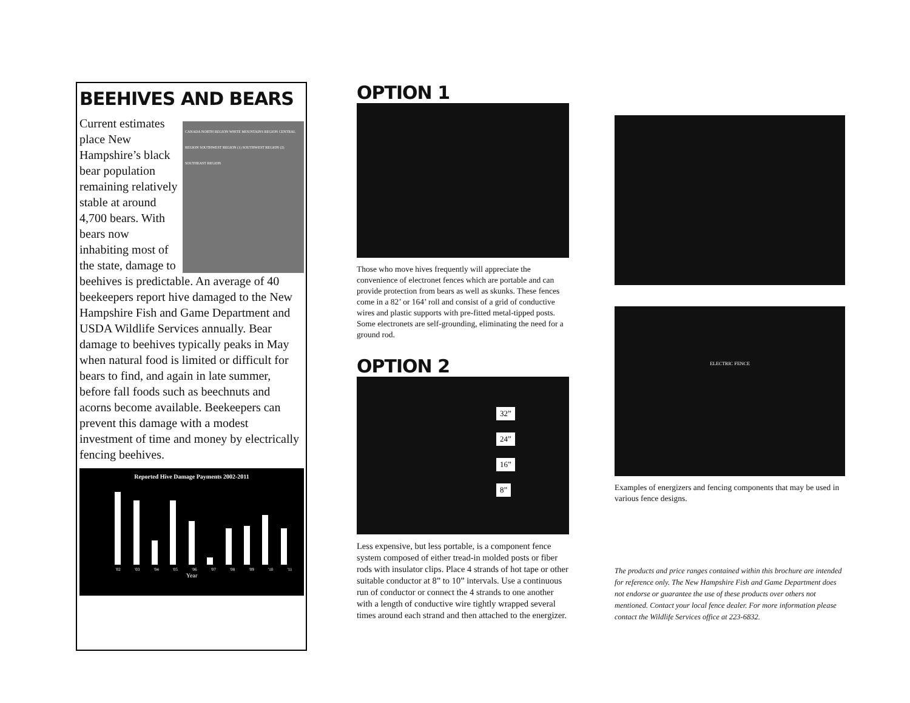BEEHIVES AND BEARS
CANADA NORTH REGION WHITE MOUNTAINS REGION CENTRAL REGION SOUTHWEST REGION (1) SOUTHWEST REGION (2) SOUTHEAST REGION
Current estimates place New Hampshire’s black bear population remaining relatively stable at around 4,700 bears. With bears now inhabiting most of the state, damage to beehives is predictable. An average of 40 beekeepers report hive damaged to the New Hampshire Fish and Game Department and USDA Wildlife Services annually. Bear damage to beehives typically peaks in May when natural food is limited or difficult for bears to find, and again in late summer, before fall foods such as beechnuts and acorns become available. Beekeepers can prevent this damage with a modest investment of time and money by electrically fencing beehives.
Reported Hive Damage Payments 2002-2011
'02 '03 '04 '05 '06 '07 '08 '09 '10 '11
Year
OPTION 1
Those who move hives frequently will appreciate the convenience of electronet fences which are portable and can provide protection from bears as well as skunks. These fences come in a 82’ or 164’ roll and consist of a grid of conductive wires and plastic supports with pre-fitted metal-tipped posts. Some electronets are self-grounding, eliminating the need for a ground rod.
OPTION 2
32”
24”
16”
8”
Less expensive, but less portable, is a component fence system composed of either tread-in molded posts or fiber rods with insulator clips. Place 4 strands of hot tape or other suitable conductor at 8” to 10” intervals. Use a continuous run of conductor or connect the 4 strands to one another with a length of conductive wire tightly wrapped several times around each strand and then attached to the energizer.
ELECTRIC FENCE
Examples of energizers and fencing components that may be used in various fence designs.
The products and price ranges contained within this brochure are intended for reference only. The New Hampshire Fish and Game Department does not endorse or guarantee the use of these products over others not mentioned. Contact your local fence dealer. For more information please contact the Wildlife Services office at 223-6832.